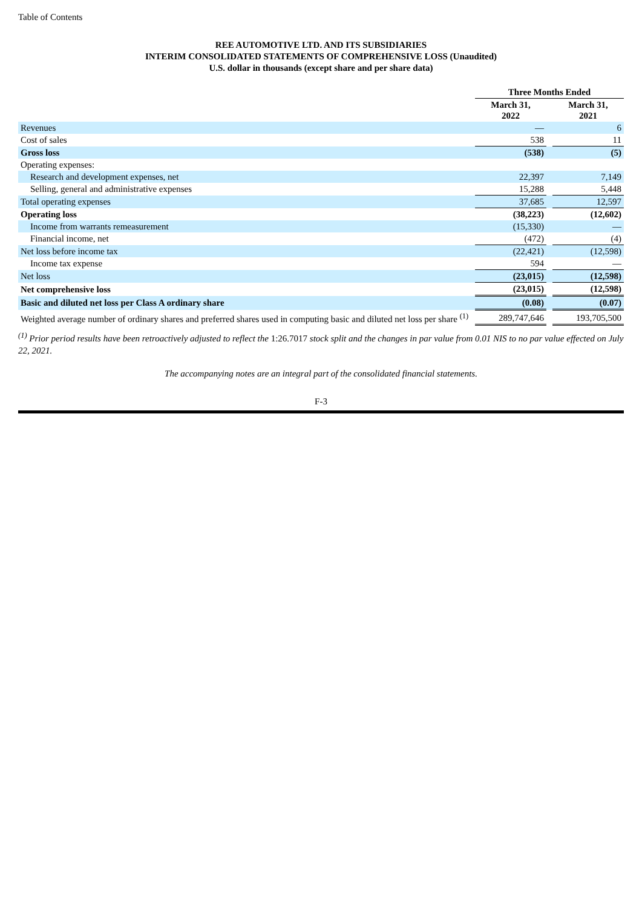Table of Contents
REE AUTOMOTIVE LTD. AND ITS SUBSIDIARIES
INTERIM CONSOLIDATED STATEMENTS OF COMPREHENSIVE LOSS (Unaudited)
U.S. dollar in thousands (except share and per share data)
| | Three Months Ended | | |
| | March 31, 2022 | | March 31, 2021 |
| Revenues | — | | 6 |
| Cost of sales | 538 | | 11 |
| Gross loss | (538) | | (5) |
| Operating expenses: | | | |
| Research and development expenses, net | 22,397 | | 7,149 |
| Selling, general and administrative expenses | 15,288 | | 5,448 |
| Total operating expenses | 37,685 | | 12,597 |
| Operating loss | (38,223) | | (12,602) |
| Income from warrants remeasurement | (15,330) | | — |
| Financial income, net | (472) | | (4) |
| Net loss before income tax | (22,421) | | (12,598) |
| Income tax expense | 594 | | — |
| Net loss | (23,015) | | (12,598) |
| Net comprehensive loss | (23,015) | | (12,598) |
| Basic and diluted net loss per Class A ordinary share | (0.08) | | (0.07) |
| Weighted average number of ordinary shares and preferred shares used in computing basic and diluted net loss per share <sup>(1)</sup> | 289,747,646 | | 193,705,500 |
<sup>(1)</sup> Prior period results have been retroactively adjusted to reflect the 1:26.7017 stock split and the changes in par value from 0.01 NIS to no par value effected on July 22, 2021.
The accompanying notes are an integral part of the consolidated financial statements.
F-3